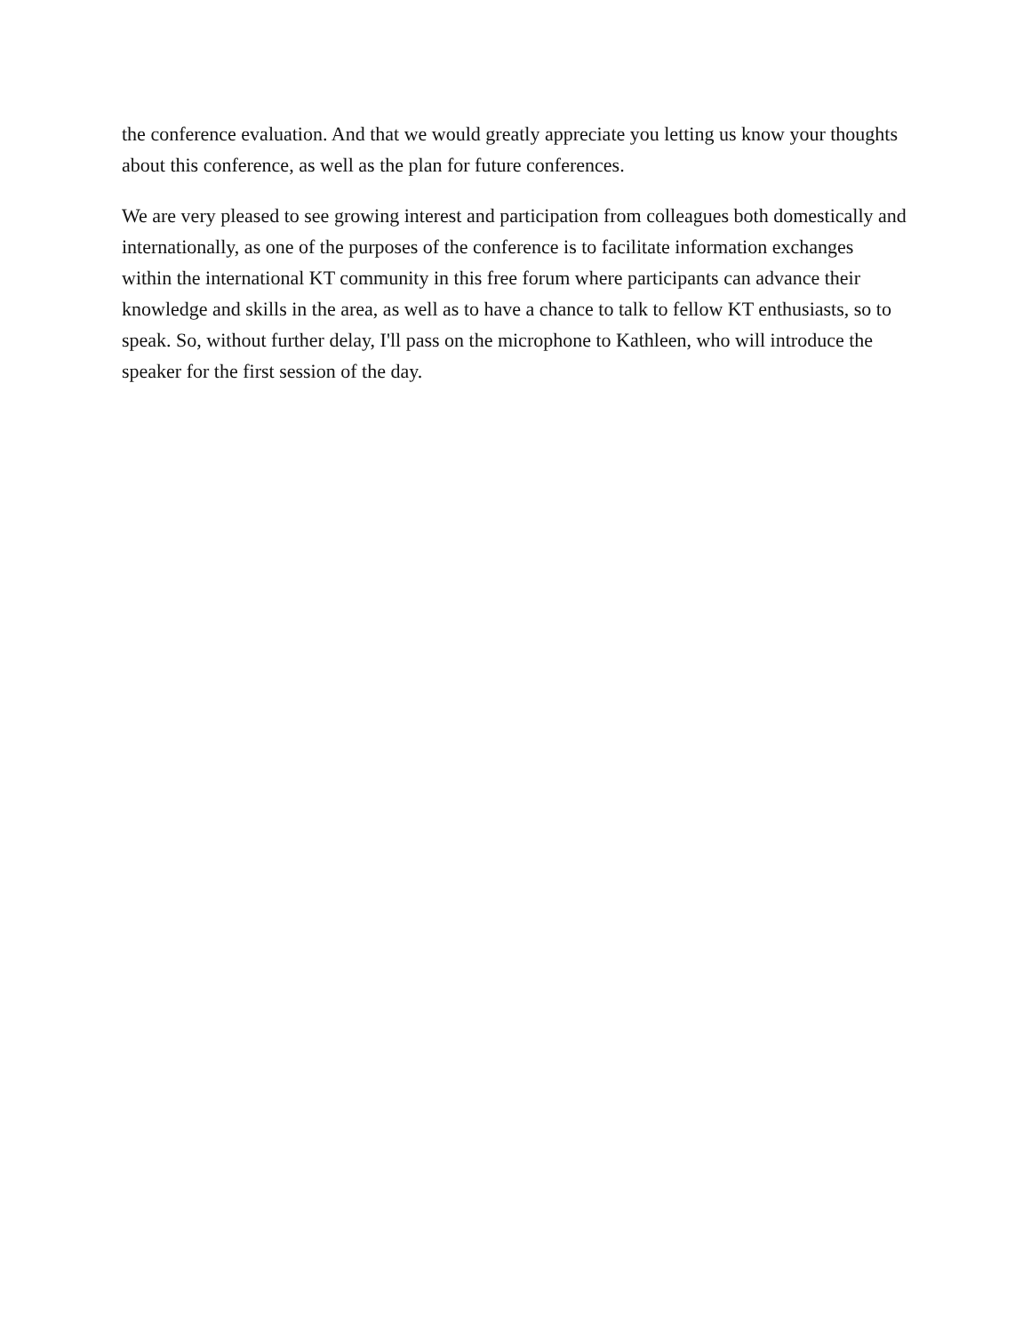the conference evaluation. And that we would greatly appreciate you letting us know your thoughts about this conference, as well as the plan for future conferences.
We are very pleased to see growing interest and participation from colleagues both domestically and internationally, as one of the purposes of the conference is to facilitate information exchanges within the international KT community in this free forum where participants can advance their knowledge and skills in the area, as well as to have a chance to talk to fellow KT enthusiasts, so to speak. So, without further delay, I'll pass on the microphone to Kathleen, who will introduce the speaker for the first session of the day.